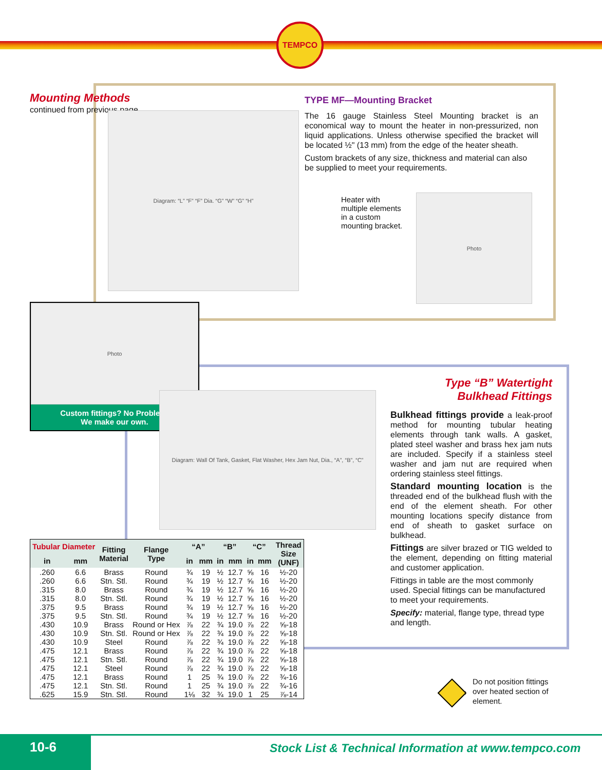TEMPCO
Mounting Methods
continued from previous page
Diagram: “L” “F” “F” Dia. “G” “W” “G” “H”
TYPE MF—Mounting Bracket
The 16 gauge Stainless Steel Mounting bracket is an economical way to mount the heater in non-pressurized, non liquid applications. Unless otherwise specified the bracket will be located ½" (13 mm) from the edge of the heater sheath.
Custom brackets of any size, thickness and material can also be supplied to meet your requirements.
Heater with multiple elements in a custom mounting bracket.
Photo
Photo
Custom fittings? No Problem.
We make our own.
Diagram: Wall Of Tank, Gasket, Flat Washer, Hex Jam Nut, Dia., “A”, “B”, “C”
Type “B” Watertight
Bulkhead Fittings
Bulkhead fittings provide a leak-proof method for mounting tubular heating elements through tank walls. A gasket, plated steel washer and brass hex jam nuts are included. Specify if a stainless steel washer and jam nut are required when ordering stainless steel fittings.
Standard mounting location is the threaded end of the bulkhead flush with the end of the element sheath. For other mounting locations specify distance from end of sheath to gasket surface on bulkhead.
Fittings are silver brazed or TIG welded to the element, depending on fitting material and customer application.
Fittings in table are the most commonly used. Special fittings can be manufactured to meet your requirements.
Specify: material, flange type, thread type and length.
| Tubular Diameter | | Fitting Material | Flange Type | “A” | | “B” | | “C” | | Thread Size (UNF) |
| --- | --- | --- | --- | --- | --- | --- | --- | --- | --- | --- |
| in | mm | | | in | mm | in | mm | in | mm | |
| .260 | 6.6 | Brass | Round | ¾ | 19 | ½ | 12.7 | ⅝ | 16 | ½-20 |
| .260 | 6.6 | Stn. Stl. | Round | ¾ | 19 | ½ | 12.7 | ⅝ | 16 | ½-20 |
| .315 | 8.0 | Brass | Round | ¾ | 19 | ½ | 12.7 | ⅝ | 16 | ½-20 |
| .315 | 8.0 | Stn. Stl. | Round | ¾ | 19 | ½ | 12.7 | ⅝ | 16 | ½-20 |
| .375 | 9.5 | Brass | Round | ¾ | 19 | ½ | 12.7 | ⅝ | 16 | ½-20 |
| .375 | 9.5 | Stn. Stl. | Round | ¾ | 19 | ½ | 12.7 | ⅝ | 16 | ½-20 |
| .430 | 10.9 | Brass | Round or Hex | ⅞ | 22 | ¾ | 19.0 | ⅞ | 22 | ⅝-18 |
| .430 | 10.9 | Stn. Stl. | Round or Hex | ⅞ | 22 | ¾ | 19.0 | ⅞ | 22 | ⅝-18 |
| .430 | 10.9 | Steel | Round | ⅞ | 22 | ¾ | 19.0 | ⅞ | 22 | ⅝-18 |
| .475 | 12.1 | Brass | Round | ⅞ | 22 | ¾ | 19.0 | ⅞ | 22 | ⅝-18 |
| .475 | 12.1 | Stn. Stl. | Round | ⅞ | 22 | ¾ | 19.0 | ⅞ | 22 | ⅝-18 |
| .475 | 12.1 | Steel | Round | ⅞ | 22 | ¾ | 19.0 | ⅞ | 22 | ⅝-18 |
| .475 | 12.1 | Brass | Round | 1 | 25 | ¾ | 19.0 | ⅞ | 22 | ¾-16 |
| .475 | 12.1 | Stn. Stl. | Round | 1 | 25 | ¾ | 19.0 | ⅞ | 22 | ¾-16 |
| .625 | 15.9 | Stn. Stl. | Round | 1⅛ | 32 | ¾ | 19.0 | 1 | 25 | ⅞-14 |
CAUTION
Do not position fittings over heated section of element.
10-6
Stock List & Technical Information at www.tempco.com